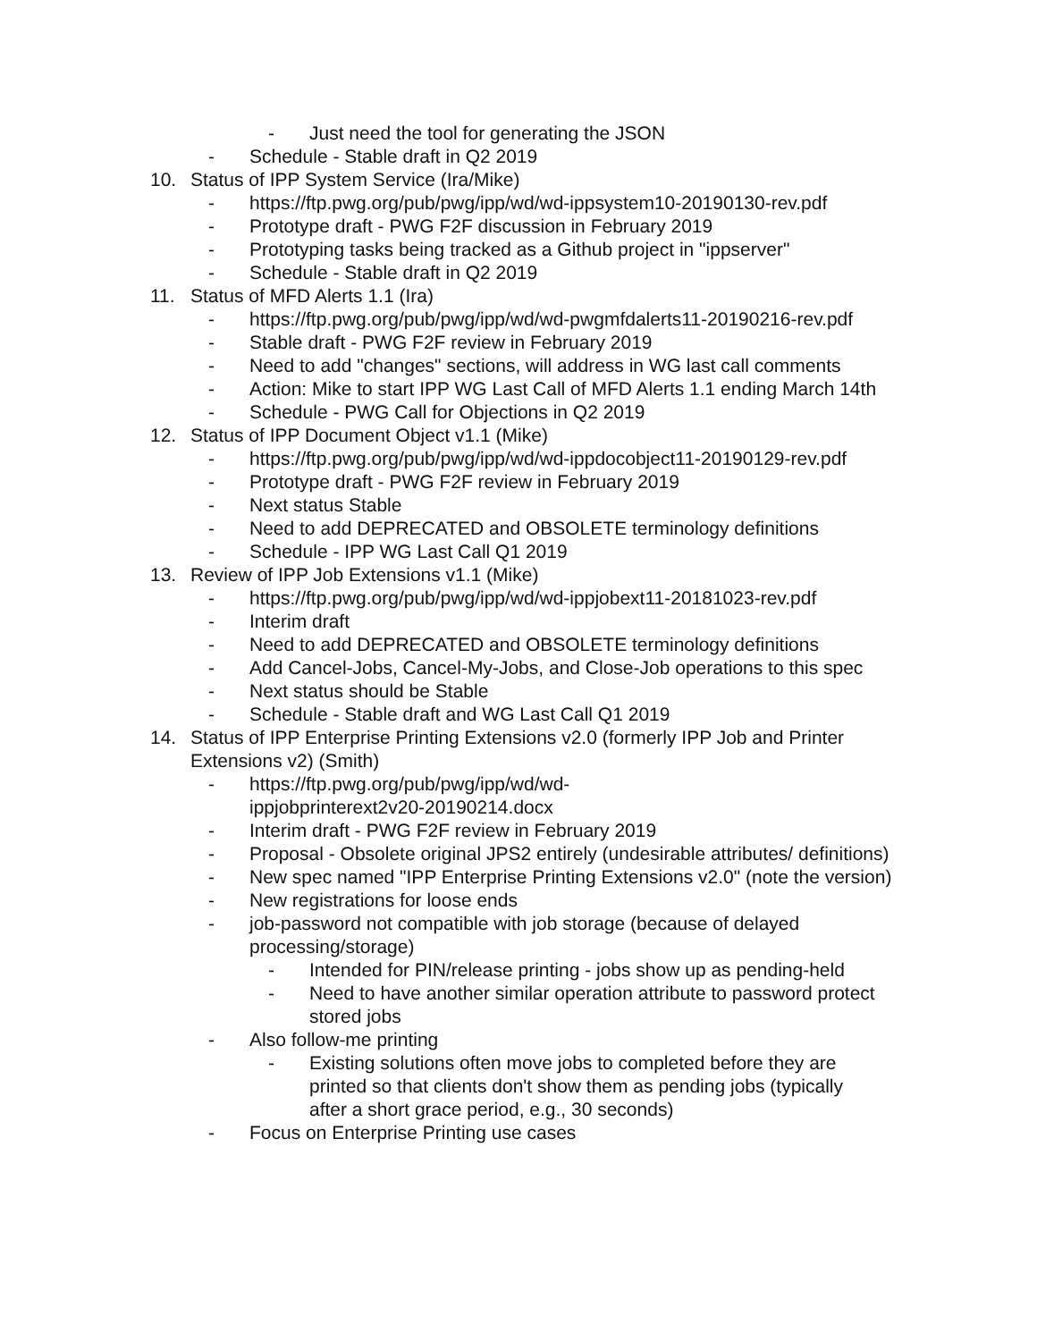- Just need the tool for generating the JSON
- Schedule - Stable draft in Q2 2019
10. Status of IPP System Service (Ira/Mike)
- https://ftp.pwg.org/pub/pwg/ipp/wd/wd-ippsystem10-20190130-rev.pdf
- Prototype draft - PWG F2F discussion in February 2019
- Prototyping tasks being tracked as a Github project in "ippserver"
- Schedule - Stable draft in Q2 2019
11. Status of MFD Alerts 1.1 (Ira)
- https://ftp.pwg.org/pub/pwg/ipp/wd/wd-pwgmfdalerts11-20190216-rev.pdf
- Stable draft - PWG F2F review in February 2019
- Need to add "changes" sections, will address in WG last call comments
- Action: Mike to start IPP WG Last Call of MFD Alerts 1.1 ending March 14th
- Schedule - PWG Call for Objections in Q2 2019
12. Status of IPP Document Object v1.1 (Mike)
- https://ftp.pwg.org/pub/pwg/ipp/wd/wd-ippdocobject11-20190129-rev.pdf
- Prototype draft - PWG F2F review in February 2019
- Next status Stable
- Need to add DEPRECATED and OBSOLETE terminology definitions
- Schedule - IPP WG Last Call Q1 2019
13. Review of IPP Job Extensions v1.1 (Mike)
- https://ftp.pwg.org/pub/pwg/ipp/wd/wd-ippjobext11-20181023-rev.pdf
- Interim draft
- Need to add DEPRECATED and OBSOLETE terminology definitions
- Add Cancel-Jobs, Cancel-My-Jobs, and Close-Job operations to this spec
- Next status should be Stable
- Schedule - Stable draft and WG Last Call Q1 2019
14. Status of IPP Enterprise Printing Extensions v2.0 (formerly IPP Job and Printer Extensions v2) (Smith)
- https://ftp.pwg.org/pub/pwg/ipp/wd/wd-
ippjobprinterext2v20-20190214.docx
- Interim draft - PWG F2F review in February 2019
- Proposal - Obsolete original JPS2 entirely (undesirable attributes/ definitions)
- New spec named "IPP Enterprise Printing Extensions v2.0" (note the version)
- New registrations for loose ends
- job-password not compatible with job storage (because of delayed processing/storage)
- Intended for PIN/release printing - jobs show up as pending-held
- Need to have another similar operation attribute to password protect stored jobs
- Also follow-me printing
- Existing solutions often move jobs to completed before they are printed so that clients don't show them as pending jobs (typically after a short grace period, e.g., 30 seconds)
- Focus on Enterprise Printing use cases